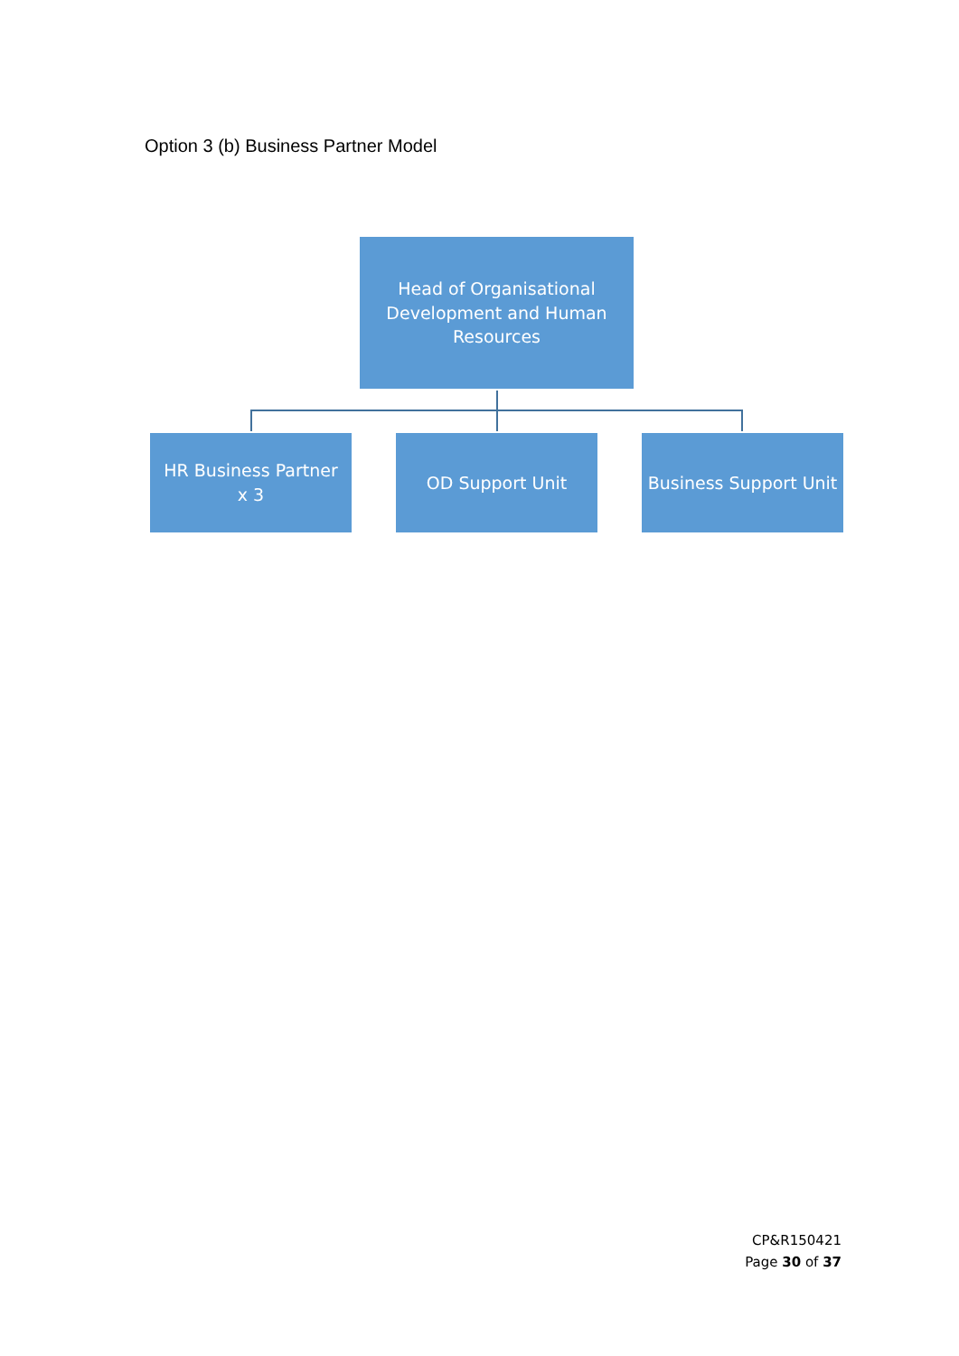Option 3 (b) Business Partner Model
Head of Organisational Development and Human Resources
HR Business Partner
x 3
OD Support Unit
Business Support Unit
CP&R150421
Page 30 of 37